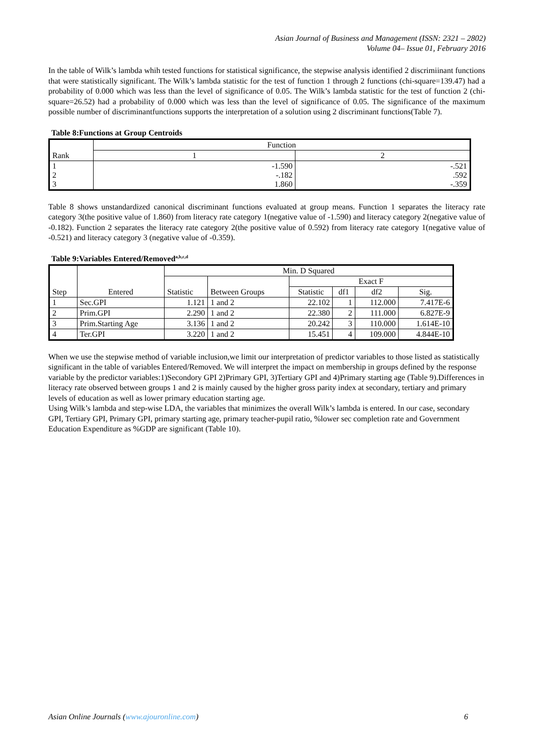Asian Journal of Business and Management (ISSN: 2321 – 2802)
Volume 04– Issue 01, February 2016
In the table of Wilk’s lambda whih tested functions for statistical significance, the stepwise analysis identified 2 discrimiinant functions that were statistically significant. The Wilk’s lambda statistic for the test of function 1 through 2 functions (chi-square=139.47) had a probability of 0.000 which was less than the level of significance of 0.05. The Wilk’s lambda statistic for the test of function 2 (chi-square=26.52) had a probability of 0.000 which was less than the level of significance of 0.05. The significance of the maximum possible number of discriminantfunctions supports the interpretation of a solution using 2 discriminant functions(Table 7).
Table 8:Functions at Group Centroids
| Rank | Function | |
| | 1 | 2 |
| 1 2 3 | -1.590 -.182 1.860 | -.521 .592 -.359 |
Table 8 shows unstandardized canonical discriminant functions evaluated at group means. Function 1 separates the literacy rate category 3(the positive value of 1.860) from literacy rate category 1(negative value of -1.590) and literacy category 2(negative value of -0.182). Function 2 separates the literacy rate category 2(the positive value of 0.592) from literacy rate category 1(negative value of -0.521) and literacy category 3 (negative value of -0.359).
Table 9:Variables Entered/Removed<sup>a,b,c,d</sup>
| Step | Entered | Min. D Squared | | | | | |
| | | Statistic | Between Groups | Exact F | | | |
| | | | | Statistic | df1 | df2 | Sig. |
| 1 | Sec.GPI | 1.121 | 1 and 2 | 22.102 | 1 | 112.000 | 7.417E-6 |
| 2 | Prim.GPI | 2.290 | 1 and 2 | 22.380 | 2 | 111.000 | 6.827E-9 |
| 3 | Prim.Starting Age | 3.136 | 1 and 2 | 20.242 | 3 | 110.000 | 1.614E-10 |
| 4 | Ter.GPI | 3.220 | 1 and 2 | 15.451 | 4 | 109.000 | 4.844E-10 |
When we use the stepwise method of variable inclusion,we limit our interpretation of predictor variables to those listed as statistically significant in the table of variables Entered/Removed. We will interpret the impact on membership in groups defined by the response variable by the predictor variables:1)Secondory GPI 2)Primary GPI, 3)Tertiary GPI and 4)Primary starting age (Table 9).Differences in literacy rate observed between groups 1 and 2 is mainly caused by the higher gross parity index at secondary, tertiary and primary levels of education as well as lower primary education starting age.
Using Wilk’s lambda and step-wise LDA, the variables that minimizes the overall Wilk’s lambda is entered. In our case, secondary GPI, Tertiary GPI, Primary GPI, primary starting age, primary teacher-pupil ratio, %lower sec completion rate and Government Education Expenditure as %GDP are significant (Table 10).
Asian Online Journals (www.ajouronline.com) 6